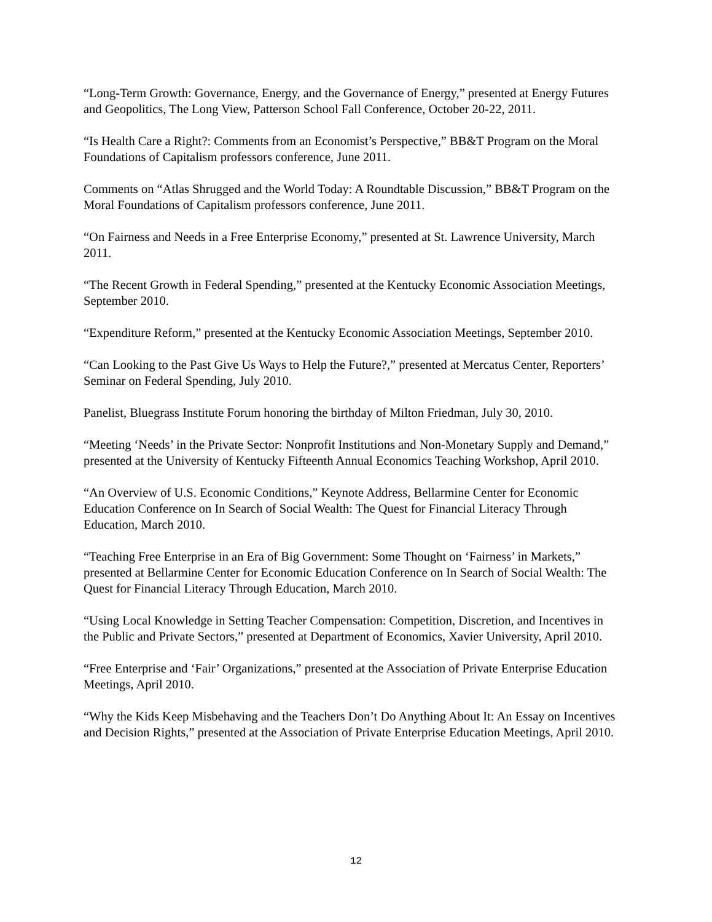“Long-Term Growth: Governance, Energy, and the Governance of Energy,” presented at Energy Futures and Geopolitics, The Long View, Patterson School Fall Conference, October 20-22, 2011.
“Is Health Care a Right?: Comments from an Economist’s Perspective,” BB&T Program on the Moral Foundations of Capitalism professors conference, June 2011.
Comments on “Atlas Shrugged and the World Today: A Roundtable Discussion,” BB&T Program on the Moral Foundations of Capitalism professors conference, June 2011.
“On Fairness and Needs in a Free Enterprise Economy,” presented at St. Lawrence University, March 2011.
“The Recent Growth in Federal Spending,” presented at the Kentucky Economic Association Meetings, September 2010.
“Expenditure Reform,” presented at the Kentucky Economic Association Meetings, September 2010.
“Can Looking to the Past Give Us Ways to Help the Future?,” presented at Mercatus Center, Reporters’ Seminar on Federal Spending, July 2010.
Panelist, Bluegrass Institute Forum honoring the birthday of Milton Friedman, July 30, 2010.
“Meeting ‘Needs’ in the Private Sector: Nonprofit Institutions and Non-Monetary Supply and Demand,” presented at the University of Kentucky Fifteenth Annual Economics Teaching Workshop, April 2010.
“An Overview of U.S. Economic Conditions,” Keynote Address, Bellarmine Center for Economic Education Conference on In Search of Social Wealth: The Quest for Financial Literacy Through Education, March 2010.
“Teaching Free Enterprise in an Era of Big Government: Some Thought on ‘Fairness’ in Markets,” presented at Bellarmine Center for Economic Education Conference on In Search of Social Wealth: The Quest for Financial Literacy Through Education, March 2010.
“Using Local Knowledge in Setting Teacher Compensation: Competition, Discretion, and Incentives in the Public and Private Sectors,” presented at Department of Economics, Xavier University, April 2010.
“Free Enterprise and ‘Fair’ Organizations,” presented at the Association of Private Enterprise Education Meetings, April 2010.
“Why the Kids Keep Misbehaving and the Teachers Don’t Do Anything About It: An Essay on Incentives and Decision Rights,” presented at the Association of Private Enterprise Education Meetings, April 2010.
12